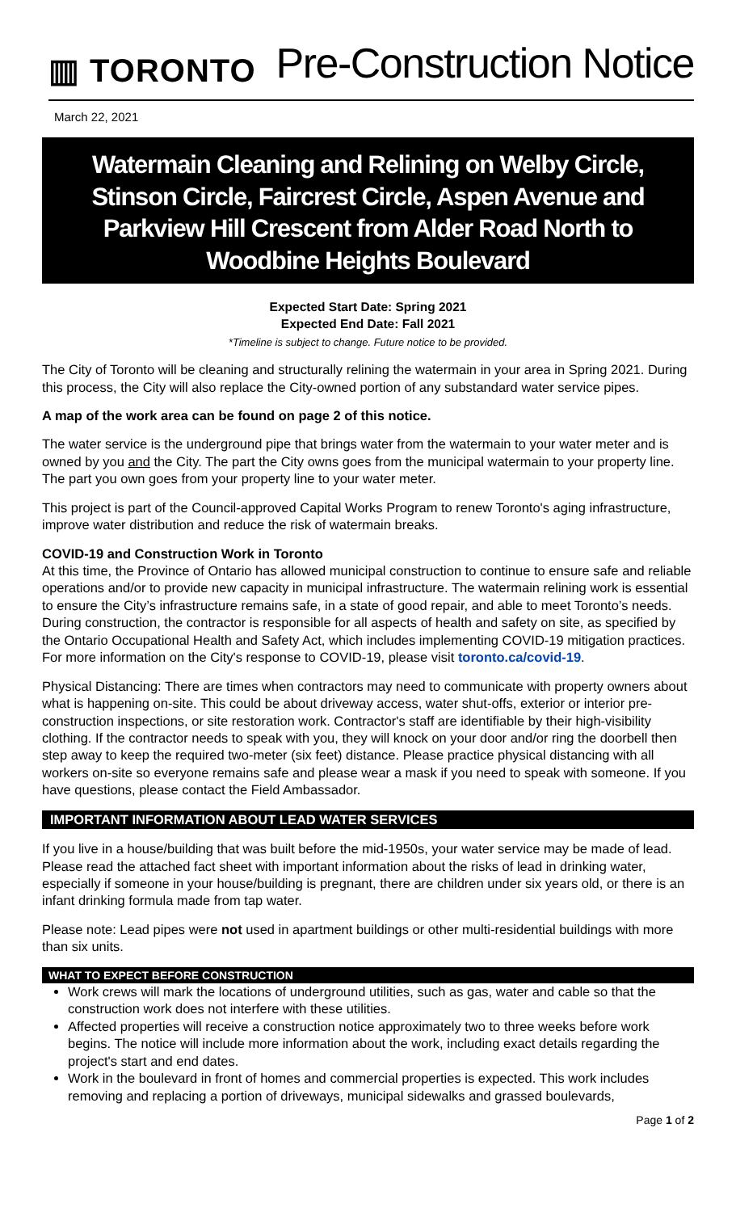▥ TORONTO
Pre-Construction Notice
March 22, 2021
Watermain Cleaning and Relining on Welby Circle, Stinson Circle, Faircrest Circle, Aspen Avenue and Parkview Hill Crescent from Alder Road North to Woodbine Heights Boulevard
Expected Start Date: Spring 2021
Expected End Date: Fall 2021
*Timeline is subject to change. Future notice to be provided.
The City of Toronto will be cleaning and structurally relining the watermain in your area in Spring 2021. During this process, the City will also replace the City-owned portion of any substandard water service pipes.
A map of the work area can be found on page 2 of this notice.
The water service is the underground pipe that brings water from the watermain to your water meter and is owned by you and the City. The part the City owns goes from the municipal watermain to your property line. The part you own goes from your property line to your water meter.
This project is part of the Council-approved Capital Works Program to renew Toronto's aging infrastructure, improve water distribution and reduce the risk of watermain breaks.
COVID-19 and Construction Work in Toronto
At this time, the Province of Ontario has allowed municipal construction to continue to ensure safe and reliable operations and/or to provide new capacity in municipal infrastructure. The watermain relining work is essential to ensure the City’s infrastructure remains safe, in a state of good repair, and able to meet Toronto’s needs. During construction, the contractor is responsible for all aspects of health and safety on site, as specified by the Ontario Occupational Health and Safety Act, which includes implementing COVID-19 mitigation practices. For more information on the City's response to COVID-19, please visit toronto.ca/covid-19.
Physical Distancing: There are times when contractors may need to communicate with property owners about what is happening on-site. This could be about driveway access, water shut-offs, exterior or interior pre-construction inspections, or site restoration work. Contractor's staff are identifiable by their high-visibility clothing. If the contractor needs to speak with you, they will knock on your door and/or ring the doorbell then step away to keep the required two-meter (six feet) distance. Please practice physical distancing with all workers on-site so everyone remains safe and please wear a mask if you need to speak with someone. If you have questions, please contact the Field Ambassador.
IMPORTANT INFORMATION ABOUT LEAD WATER SERVICES
If you live in a house/building that was built before the mid-1950s, your water service may be made of lead. Please read the attached fact sheet with important information about the risks of lead in drinking water, especially if someone in your house/building is pregnant, there are children under six years old, or there is an infant drinking formula made from tap water.
Please note: Lead pipes were not used in apartment buildings or other multi-residential buildings with more than six units.
WHAT TO EXPECT BEFORE CONSTRUCTION
Work crews will mark the locations of underground utilities, such as gas, water and cable so that the construction work does not interfere with these utilities.
Affected properties will receive a construction notice approximately two to three weeks before work begins. The notice will include more information about the work, including exact details regarding the project's start and end dates.
Work in the boulevard in front of homes and commercial properties is expected. This work includes removing and replacing a portion of driveways, municipal sidewalks and grassed boulevards,
Page 1 of 2